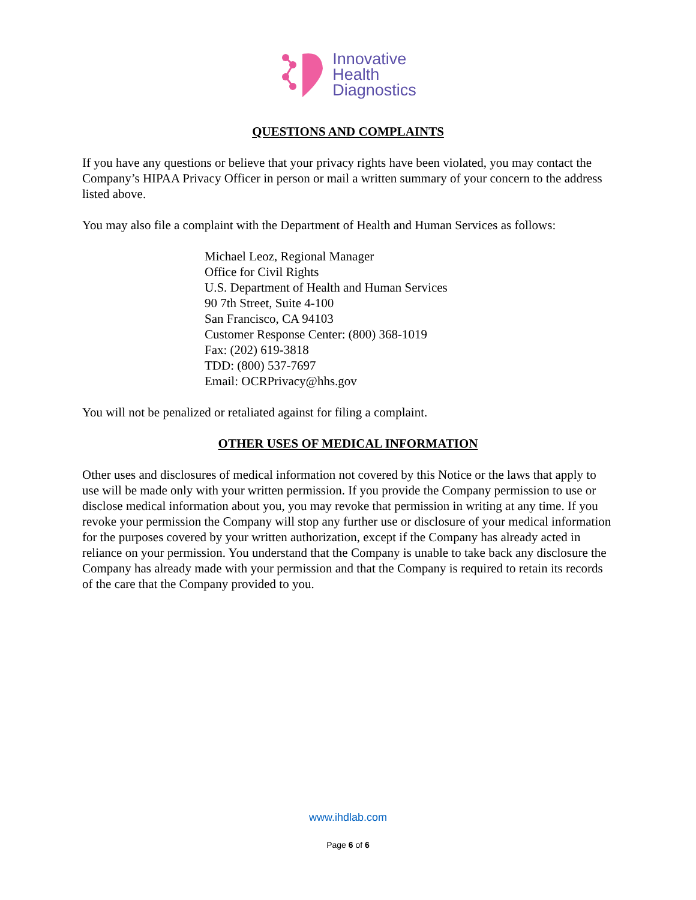Innovative
Health
Diagnostics
QUESTIONS AND COMPLAINTS
If you have any questions or believe that your privacy rights have been violated, you may contact the Company’s HIPAA Privacy Officer in person or mail a written summary of your concern to the address listed above.
You may also file a complaint with the Department of Health and Human Services as follows:
Michael Leoz, Regional Manager
Office for Civil Rights
U.S. Department of Health and Human Services
90 7th Street, Suite 4-100
San Francisco, CA 94103
Customer Response Center: (800) 368-1019
Fax: (202) 619-3818
TDD: (800) 537-7697
Email: OCRPrivacy@hhs.gov
You will not be penalized or retaliated against for filing a complaint.
OTHER USES OF MEDICAL INFORMATION
Other uses and disclosures of medical information not covered by this Notice or the laws that apply to use will be made only with your written permission. If you provide the Company permission to use or disclose medical information about you, you may revoke that permission in writing at any time. If you revoke your permission the Company will stop any further use or disclosure of your medical information for the purposes covered by your written authorization, except if the Company has already acted in reliance on your permission. You understand that the Company is unable to take back any disclosure the Company has already made with your permission and that the Company is required to retain its records of the care that the Company provided to you.
www.ihdlab.com
Page 6 of 6